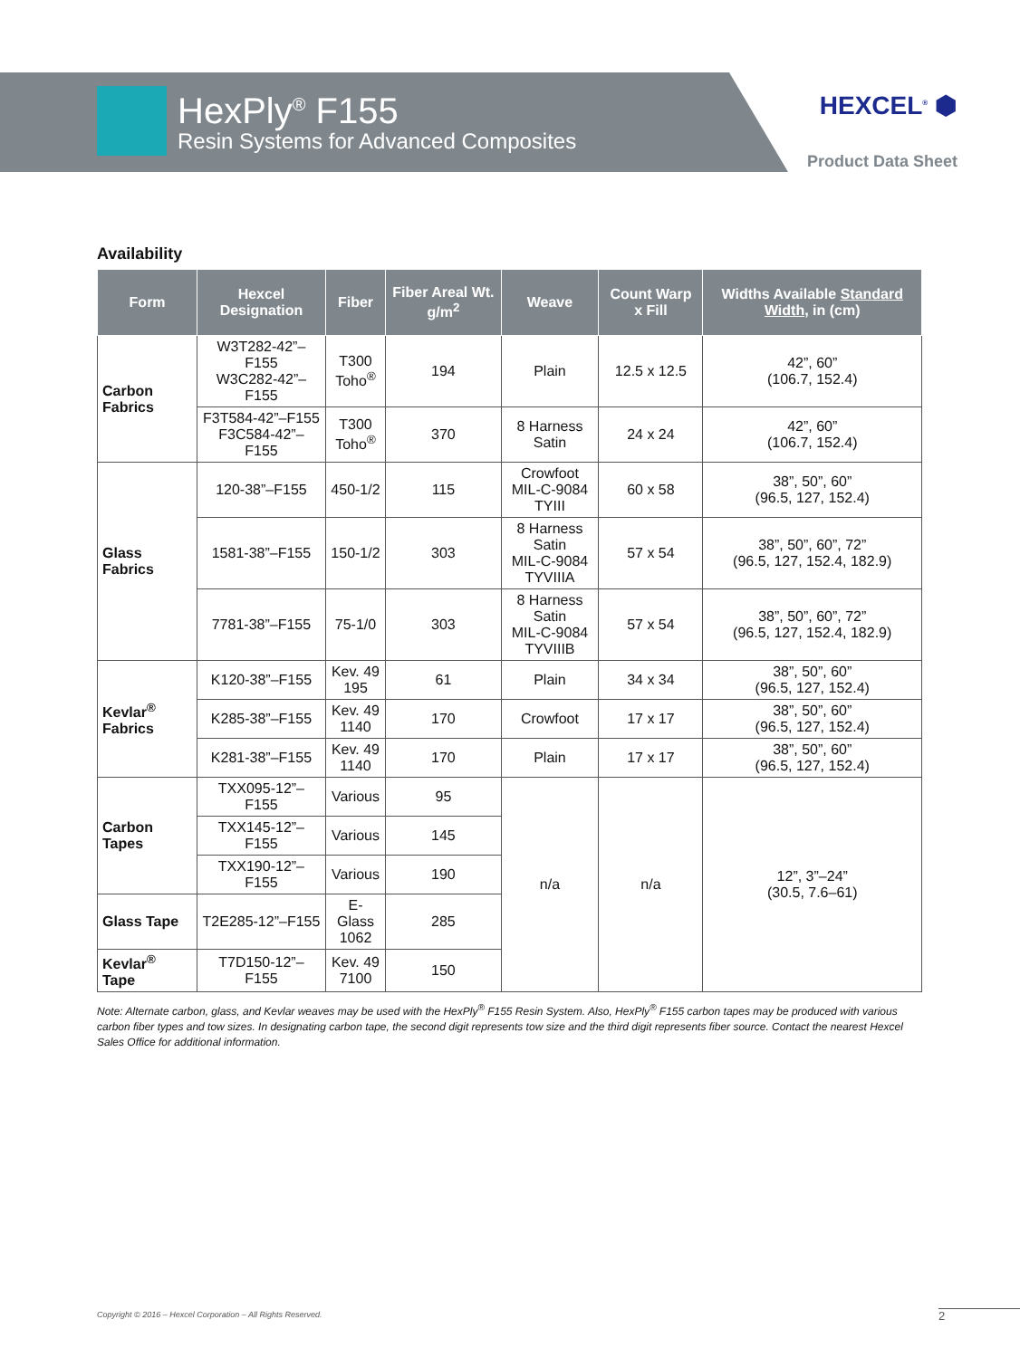HexPly<sup>®</sup> F155
Resin Systems for Advanced Composites
HEXCEL<sup>®</sup> ⬢
Product Data Sheet
Availability
| Form | Hexcel Designation | Fiber | Fiber Areal Wt. g/m<sup>2</sup> | Weave | Count Warp x Fill | Widths Available Standard Width , in (cm) |
| --- | --- | --- | --- | --- | --- | --- |
| Carbon Fabrics | W3T282-42”–F155 W3C282-42”–F155 | T300 Toho<sup>®</sup> | 194 | Plain | 12.5 x 12.5 | 42”, 60” (106.7, 152.4) |
| | F3T584-42”–F155 F3C584-42”–F155 | T300 Toho<sup>®</sup> | 370 | 8 Harness Satin | 24 x 24 | 42”, 60” (106.7, 152.4) |
| Glass Fabrics | 120-38”–F155 | 450-1/2 | 115 | Crowfoot MIL-C-9084 TYIII | 60 x 58 | 38”, 50”, 60” (96.5, 127, 152.4) |
| | 1581-38”–F155 | 150-1/2 | 303 | 8 Harness Satin MIL-C-9084 TYVIIIA | 57 x 54 | 38”, 50”, 60”, 72” (96.5, 127, 152.4, 182.9) |
| | 7781-38”–F155 | 75-1/0 | 303 | 8 Harness Satin MIL-C-9084 TYVIIIB | 57 x 54 | 38”, 50”, 60”, 72” (96.5, 127, 152.4, 182.9) |
| Kevlar<sup>®</sup> Fabrics | K120-38”–F155 | Kev. 49 195 | 61 | Plain | 34 x 34 | 38”, 50”, 60” (96.5, 127, 152.4) |
| | K285-38”–F155 | Kev. 49 1140 | 170 | Crowfoot | 17 x 17 | 38”, 50”, 60” (96.5, 127, 152.4) |
| | K281-38”–F155 | Kev. 49 1140 | 170 | Plain | 17 x 17 | 38”, 50”, 60” (96.5, 127, 152.4) |
| Carbon Tapes | TXX095-12”–F155 | Various | 95 | n/a | n/a | 12”, 3”–24” (30.5, 7.6–61) |
| | TXX145-12”–F155 | Various | 145 | | | |
| | TXX190-12”–F155 | Various | 190 | | | |
| Glass Tape | T2E285-12”–F155 | E-Glass 1062 | 285 | | | |
| Kevlar<sup>®</sup> Tape | T7D150-12”–F155 | Kev. 49 7100 | 150 | | | |
Note: Alternate carbon, glass, and Kevlar weaves may be used with the HexPly<sup>®</sup> F155 Resin System. Also, HexPly<sup>®</sup> F155 carbon tapes may be produced with various carbon fiber types and tow sizes. In designating carbon tape, the second digit represents tow size and the third digit represents fiber source. Contact the nearest Hexcel Sales Office for additional information.
Copyright © 2016 – Hexcel Corporation – All Rights Reserved.
2